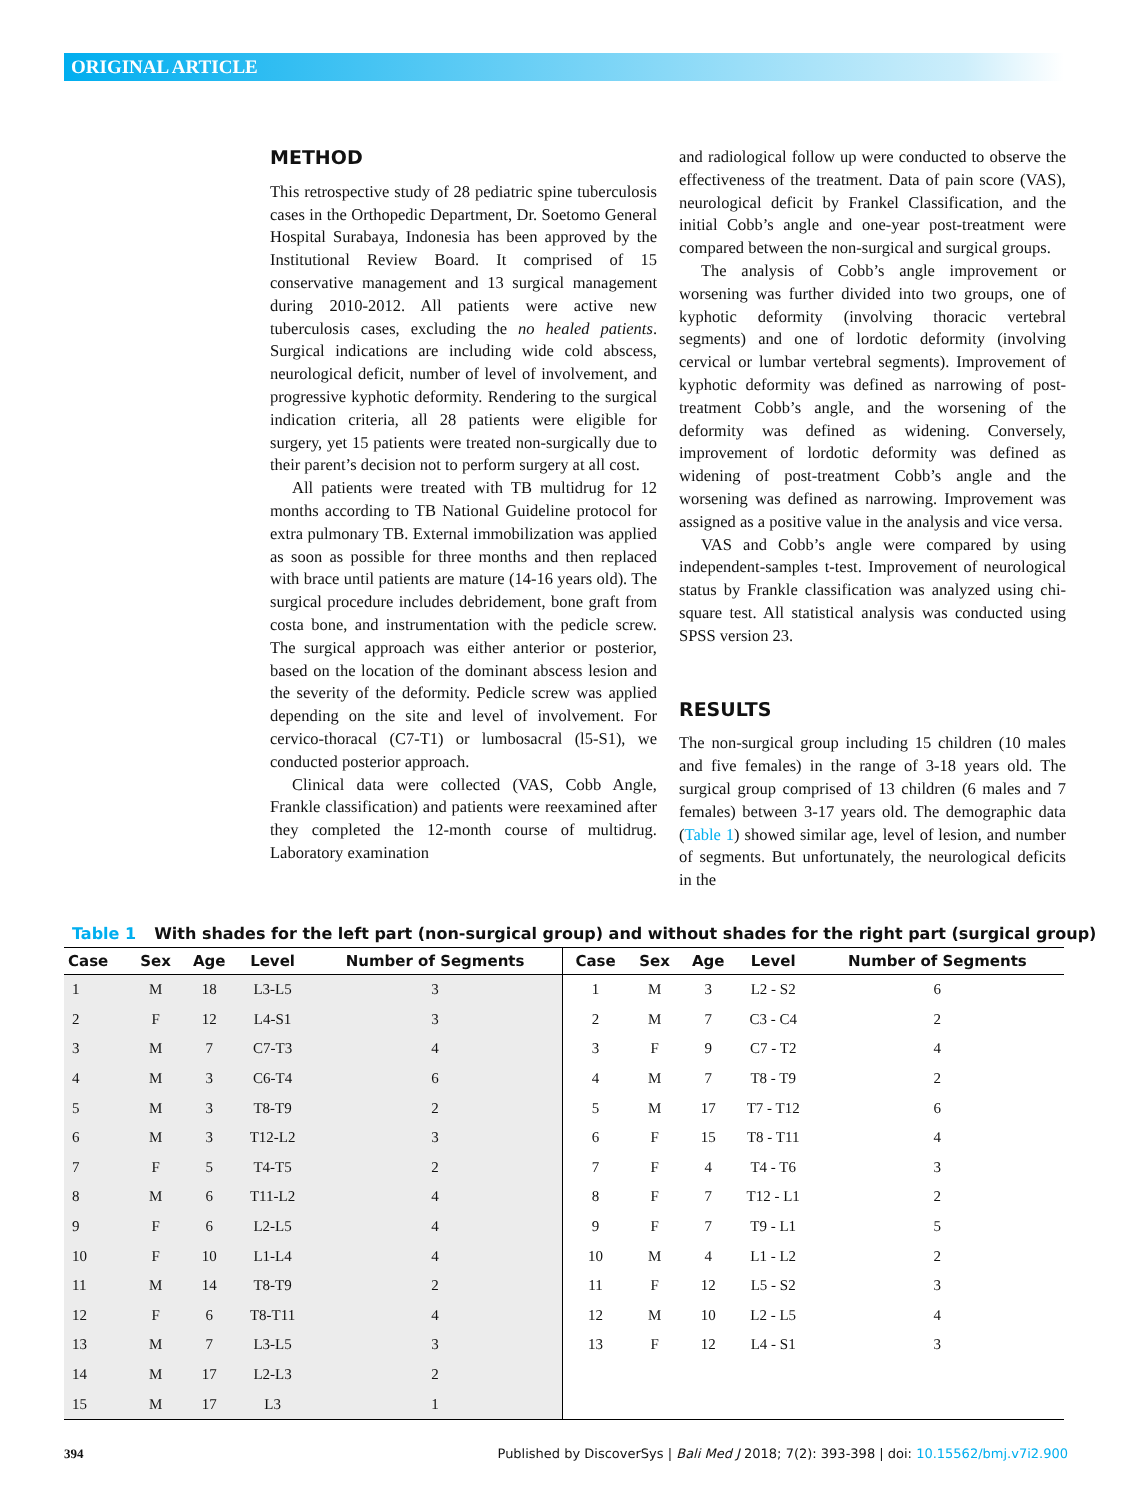ORIGINAL ARTICLE
METHOD
This retrospective study of 28 pediatric spine tuberculosis cases in the Orthopedic Department, Dr. Soetomo General Hospital Surabaya, Indonesia has been approved by the Institutional Review Board. It comprised of 15 conservative management and 13 surgical management during 2010-2012. All patients were active new tuberculosis cases, excluding the no healed patients. Surgical indications are including wide cold abscess, neurological deficit, number of level of involvement, and progressive kyphotic deformity. Rendering to the surgical indication criteria, all 28 patients were eligible for surgery, yet 15 patients were treated non-surgically due to their parent’s decision not to perform surgery at all cost.
All patients were treated with TB multidrug for 12 months according to TB National Guideline protocol for extra pulmonary TB. External immobilization was applied as soon as possible for three months and then replaced with brace until patients are mature (14-16 years old). The surgical procedure includes debridement, bone graft from costa bone, and instrumentation with the pedicle screw. The surgical approach was either anterior or posterior, based on the location of the dominant abscess lesion and the severity of the deformity. Pedicle screw was applied depending on the site and level of involvement. For cervico-thoracal (C7-T1) or lumbosacral (l5-S1), we conducted posterior approach.
Clinical data were collected (VAS, Cobb Angle, Frankle classification) and patients were reexamined after they completed the 12-month course of multidrug. Laboratory examination
and radiological follow up were conducted to observe the effectiveness of the treatment. Data of pain score (VAS), neurological deficit by Frankel Classification, and the initial Cobb’s angle and one-year post-treatment were compared between the non-surgical and surgical groups.
The analysis of Cobb’s angle improvement or worsening was further divided into two groups, one of kyphotic deformity (involving thoracic vertebral segments) and one of lordotic deformity (involving cervical or lumbar vertebral segments). Improvement of kyphotic deformity was defined as narrowing of post-treatment Cobb’s angle, and the worsening of the deformity was defined as widening. Conversely, improvement of lordotic deformity was defined as widening of post-treatment Cobb’s angle and the worsening was defined as narrowing. Improvement was assigned as a positive value in the analysis and vice versa.
VAS and Cobb’s angle were compared by using independent-samples t-test. Improvement of neurological status by Frankle classification was analyzed using chi-square test. All statistical analysis was conducted using SPSS version 23.
RESULTS
The non-surgical group including 15 children (10 males and five females) in the range of 3-18 years old. The surgical group comprised of 13 children (6 males and 7 females) between 3-17 years old. The demographic data (Table 1) showed similar age, level of lesion, and number of segments. But unfortunately, the neurological deficits in the
Table 1 With shades for the left part (non-surgical group) and without shades for the right part (surgical group)
| Case | Sex | Age | Level | Number of Segments | Case | Sex | Age | Level | Number of Segments |
| --- | --- | --- | --- | --- | --- | --- | --- | --- | --- |
| 1 | M | 18 | L3-L5 | 3 | 1 | M | 3 | L2 - S2 | 6 |
| 2 | F | 12 | L4-S1 | 3 | 2 | M | 7 | C3 - C4 | 2 |
| 3 | M | 7 | C7-T3 | 4 | 3 | F | 9 | C7 - T2 | 4 |
| 4 | M | 3 | C6-T4 | 6 | 4 | M | 7 | T8 - T9 | 2 |
| 5 | M | 3 | T8-T9 | 2 | 5 | M | 17 | T7 - T12 | 6 |
| 6 | M | 3 | T12-L2 | 3 | 6 | F | 15 | T8 - T11 | 4 |
| 7 | F | 5 | T4-T5 | 2 | 7 | F | 4 | T4 - T6 | 3 |
| 8 | M | 6 | T11-L2 | 4 | 8 | F | 7 | T12 - L1 | 2 |
| 9 | F | 6 | L2-L5 | 4 | 9 | F | 7 | T9 - L1 | 5 |
| 10 | F | 10 | L1-L4 | 4 | 10 | M | 4 | L1 - L2 | 2 |
| 11 | M | 14 | T8-T9 | 2 | 11 | F | 12 | L5 - S2 | 3 |
| 12 | F | 6 | T8-T11 | 4 | 12 | M | 10 | L2 - L5 | 4 |
| 13 | M | 7 | L3-L5 | 3 | 13 | F | 12 | L4 - S1 | 3 |
| 14 | M | 17 | L2-L3 | 2 | | | | | |
| 15 | M | 17 | L3 | 1 | | | | | |
394 Published by DiscoverSys | Bali Med J 2018; 7(2): 393-398 | doi: 10.15562/bmj.v7i2.900